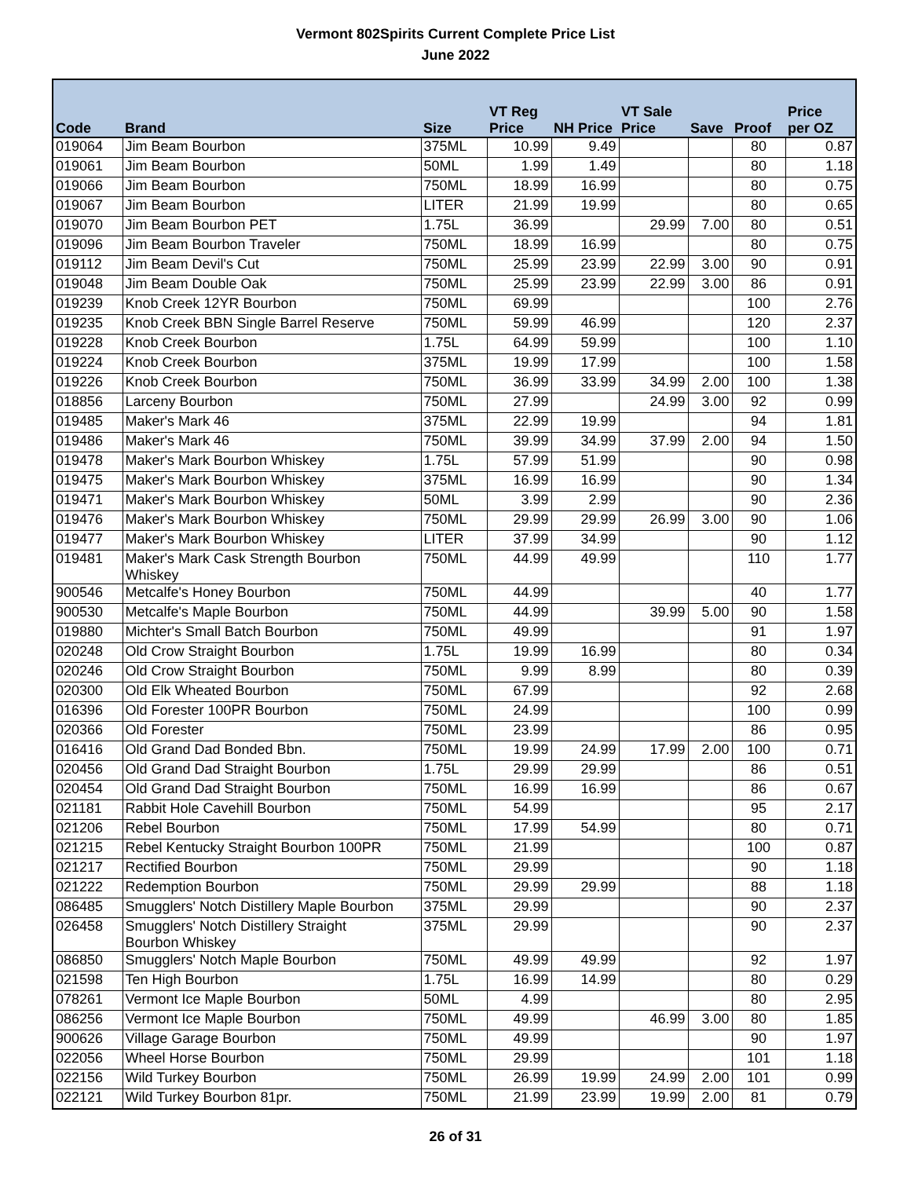Vermont 802Spirits Current Complete Price List
June 2022
| Code | Brand | Size | VT Reg Price | NH Price | VT Sale Price | Save | Proof | Price per OZ |
| --- | --- | --- | --- | --- | --- | --- | --- | --- |
| 019064 | Jim Beam Bourbon | 375ML | 10.99 | 9.49 | | | 80 | 0.87 |
| 019061 | Jim Beam Bourbon | 50ML | 1.99 | 1.49 | | | 80 | 1.18 |
| 019066 | Jim Beam Bourbon | 750ML | 18.99 | 16.99 | | | 80 | 0.75 |
| 019067 | Jim Beam Bourbon | LITER | 21.99 | 19.99 | | | 80 | 0.65 |
| 019070 | Jim Beam Bourbon PET | 1.75L | 36.99 | | 29.99 | 7.00 | 80 | 0.51 |
| 019096 | Jim Beam Bourbon Traveler | 750ML | 18.99 | 16.99 | | | 80 | 0.75 |
| 019112 | Jim Beam Devil's Cut | 750ML | 25.99 | 23.99 | 22.99 | 3.00 | 90 | 0.91 |
| 019048 | Jim Beam Double Oak | 750ML | 25.99 | 23.99 | 22.99 | 3.00 | 86 | 0.91 |
| 019239 | Knob Creek 12YR Bourbon | 750ML | 69.99 | | | | 100 | 2.76 |
| 019235 | Knob Creek BBN Single Barrel Reserve | 750ML | 59.99 | 46.99 | | | 120 | 2.37 |
| 019228 | Knob Creek Bourbon | 1.75L | 64.99 | 59.99 | | | 100 | 1.10 |
| 019224 | Knob Creek Bourbon | 375ML | 19.99 | 17.99 | | | 100 | 1.58 |
| 019226 | Knob Creek Bourbon | 750ML | 36.99 | 33.99 | 34.99 | 2.00 | 100 | 1.38 |
| 018856 | Larceny Bourbon | 750ML | 27.99 | | 24.99 | 3.00 | 92 | 0.99 |
| 019485 | Maker's Mark 46 | 375ML | 22.99 | 19.99 | | | 94 | 1.81 |
| 019486 | Maker's Mark 46 | 750ML | 39.99 | 34.99 | 37.99 | 2.00 | 94 | 1.50 |
| 019478 | Maker's Mark Bourbon Whiskey | 1.75L | 57.99 | 51.99 | | | 90 | 0.98 |
| 019475 | Maker's Mark Bourbon Whiskey | 375ML | 16.99 | 16.99 | | | 90 | 1.34 |
| 019471 | Maker's Mark Bourbon Whiskey | 50ML | 3.99 | 2.99 | | | 90 | 2.36 |
| 019476 | Maker's Mark Bourbon Whiskey | 750ML | 29.99 | 29.99 | 26.99 | 3.00 | 90 | 1.06 |
| 019477 | Maker's Mark Bourbon Whiskey | LITER | 37.99 | 34.99 | | | 90 | 1.12 |
| 019481 | Maker's Mark Cask Strength Bourbon Whiskey | 750ML | 44.99 | 49.99 | | | 110 | 1.77 |
| 900546 | Metcalfe's Honey Bourbon | 750ML | 44.99 | | | | 40 | 1.77 |
| 900530 | Metcalfe's Maple Bourbon | 750ML | 44.99 | | 39.99 | 5.00 | 90 | 1.58 |
| 019880 | Michter's Small Batch Bourbon | 750ML | 49.99 | | | | 91 | 1.97 |
| 020248 | Old Crow Straight Bourbon | 1.75L | 19.99 | 16.99 | | | 80 | 0.34 |
| 020246 | Old Crow Straight Bourbon | 750ML | 9.99 | 8.99 | | | 80 | 0.39 |
| 020300 | Old Elk Wheated Bourbon | 750ML | 67.99 | | | | 92 | 2.68 |
| 016396 | Old Forester 100PR Bourbon | 750ML | 24.99 | | | | 100 | 0.99 |
| 020366 | Old Forester | 750ML | 23.99 | | | | 86 | 0.95 |
| 016416 | Old Grand Dad Bonded Bbn. | 750ML | 19.99 | 24.99 | 17.99 | 2.00 | 100 | 0.71 |
| 020456 | Old Grand Dad Straight Bourbon | 1.75L | 29.99 | 29.99 | | | 86 | 0.51 |
| 020454 | Old Grand Dad Straight Bourbon | 750ML | 16.99 | 16.99 | | | 86 | 0.67 |
| 021181 | Rabbit Hole Cavehill Bourbon | 750ML | 54.99 | | | | 95 | 2.17 |
| 021206 | Rebel Bourbon | 750ML | 17.99 | 54.99 | | | 80 | 0.71 |
| 021215 | Rebel Kentucky Straight Bourbon 100PR | 750ML | 21.99 | | | | 100 | 0.87 |
| 021217 | Rectified Bourbon | 750ML | 29.99 | | | | 90 | 1.18 |
| 021222 | Redemption Bourbon | 750ML | 29.99 | 29.99 | | | 88 | 1.18 |
| 086485 | Smugglers' Notch Distillery Maple Bourbon | 375ML | 29.99 | | | | 90 | 2.37 |
| 026458 | Smugglers' Notch Distillery Straight Bourbon Whiskey | 375ML | 29.99 | | | | 90 | 2.37 |
| 086850 | Smugglers' Notch Maple Bourbon | 750ML | 49.99 | 49.99 | | | 92 | 1.97 |
| 021598 | Ten High Bourbon | 1.75L | 16.99 | 14.99 | | | 80 | 0.29 |
| 078261 | Vermont Ice Maple Bourbon | 50ML | 4.99 | | | | 80 | 2.95 |
| 086256 | Vermont Ice Maple Bourbon | 750ML | 49.99 | | 46.99 | 3.00 | 80 | 1.85 |
| 900626 | Village Garage Bourbon | 750ML | 49.99 | | | | 90 | 1.97 |
| 022056 | Wheel Horse Bourbon | 750ML | 29.99 | | | | 101 | 1.18 |
| 022156 | Wild Turkey Bourbon | 750ML | 26.99 | 19.99 | 24.99 | 2.00 | 101 | 0.99 |
| 022121 | Wild Turkey Bourbon 81pr. | 750ML | 21.99 | 23.99 | 19.99 | 2.00 | 81 | 0.79 |
26 of 31